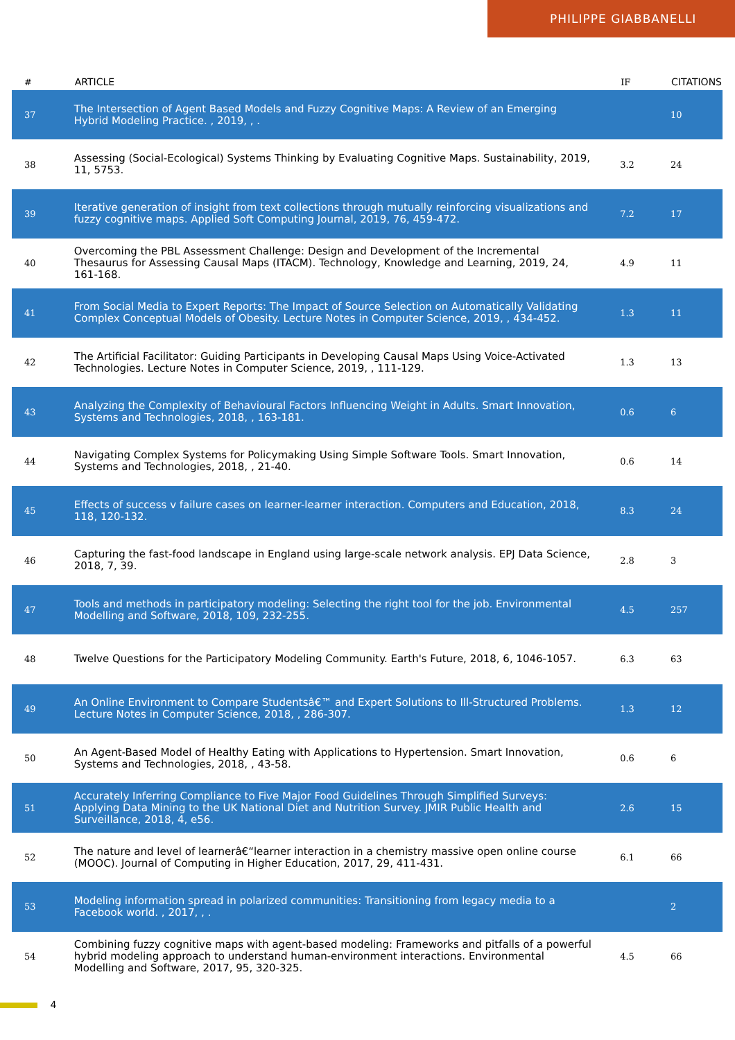PHILIPPE GIABBANELLI
| # | ARTICLE | IF | CITATIONS |
| --- | --- | --- | --- |
| 37 | The Intersection of Agent Based Models and Fuzzy Cognitive Maps: A Review of an Emerging Hybrid Modeling Practice. , 2019, , . | | 10 |
| 38 | Assessing (Social-Ecological) Systems Thinking by Evaluating Cognitive Maps. Sustainability, 2019, 11, 5753. | 3.2 | 24 |
| 39 | Iterative generation of insight from text collections through mutually reinforcing visualizations and fuzzy cognitive maps. Applied Soft Computing Journal, 2019, 76, 459-472. | 7.2 | 17 |
| 40 | Overcoming the PBL Assessment Challenge: Design and Development of the Incremental Thesaurus for Assessing Causal Maps (ITACM). Technology, Knowledge and Learning, 2019, 24, 161-168. | 4.9 | 11 |
| 41 | From Social Media to Expert Reports: The Impact of Source Selection on Automatically Validating Complex Conceptual Models of Obesity. Lecture Notes in Computer Science, 2019, , 434-452. | 1.3 | 11 |
| 42 | The Artificial Facilitator: Guiding Participants in Developing Causal Maps Using Voice-Activated Technologies. Lecture Notes in Computer Science, 2019, , 111-129. | 1.3 | 13 |
| 43 | Analyzing the Complexity of Behavioural Factors Influencing Weight in Adults. Smart Innovation, Systems and Technologies, 2018, , 163-181. | 0.6 | 6 |
| 44 | Navigating Complex Systems for Policymaking Using Simple Software Tools. Smart Innovation, Systems and Technologies, 2018, , 21-40. | 0.6 | 14 |
| 45 | Effects of success v failure cases on learner-learner interaction. Computers and Education, 2018, 118, 120-132. | 8.3 | 24 |
| 46 | Capturing the fast-food landscape in England using large-scale network analysis. EPJ Data Science, 2018, 7, 39. | 2.8 | 3 |
| 47 | Tools and methods in participatory modeling: Selecting the right tool for the job. Environmental Modelling and Software, 2018, 109, 232-255. | 4.5 | 257 |
| 48 | Twelve Questions for the Participatory Modeling Community. Earth's Future, 2018, 6, 1046-1057. | 6.3 | 63 |
| 49 | An Online Environment to Compare Studentsâ€™ and Expert Solutions to Ill-Structured Problems. Lecture Notes in Computer Science, 2018, , 286-307. | 1.3 | 12 |
| 50 | An Agent-Based Model of Healthy Eating with Applications to Hypertension. Smart Innovation, Systems and Technologies, 2018, , 43-58. | 0.6 | 6 |
| 51 | Accurately Inferring Compliance to Five Major Food Guidelines Through Simplified Surveys: Applying Data Mining to the UK National Diet and Nutrition Survey. JMIR Public Health and Surveillance, 2018, 4, e56. | 2.6 | 15 |
| 52 | The nature and level of learnerâ€“learner interaction in a chemistry massive open online course (MOOC). Journal of Computing in Higher Education, 2017, 29, 411-431. | 6.1 | 66 |
| 53 | Modeling information spread in polarized communities: Transitioning from legacy media to a Facebook world. , 2017, , . | | 2 |
| 54 | Combining fuzzy cognitive maps with agent-based modeling: Frameworks and pitfalls of a powerful hybrid modeling approach to understand human-environment interactions. Environmental Modelling and Software, 2017, 95, 320-325. | 4.5 | 66 |
4